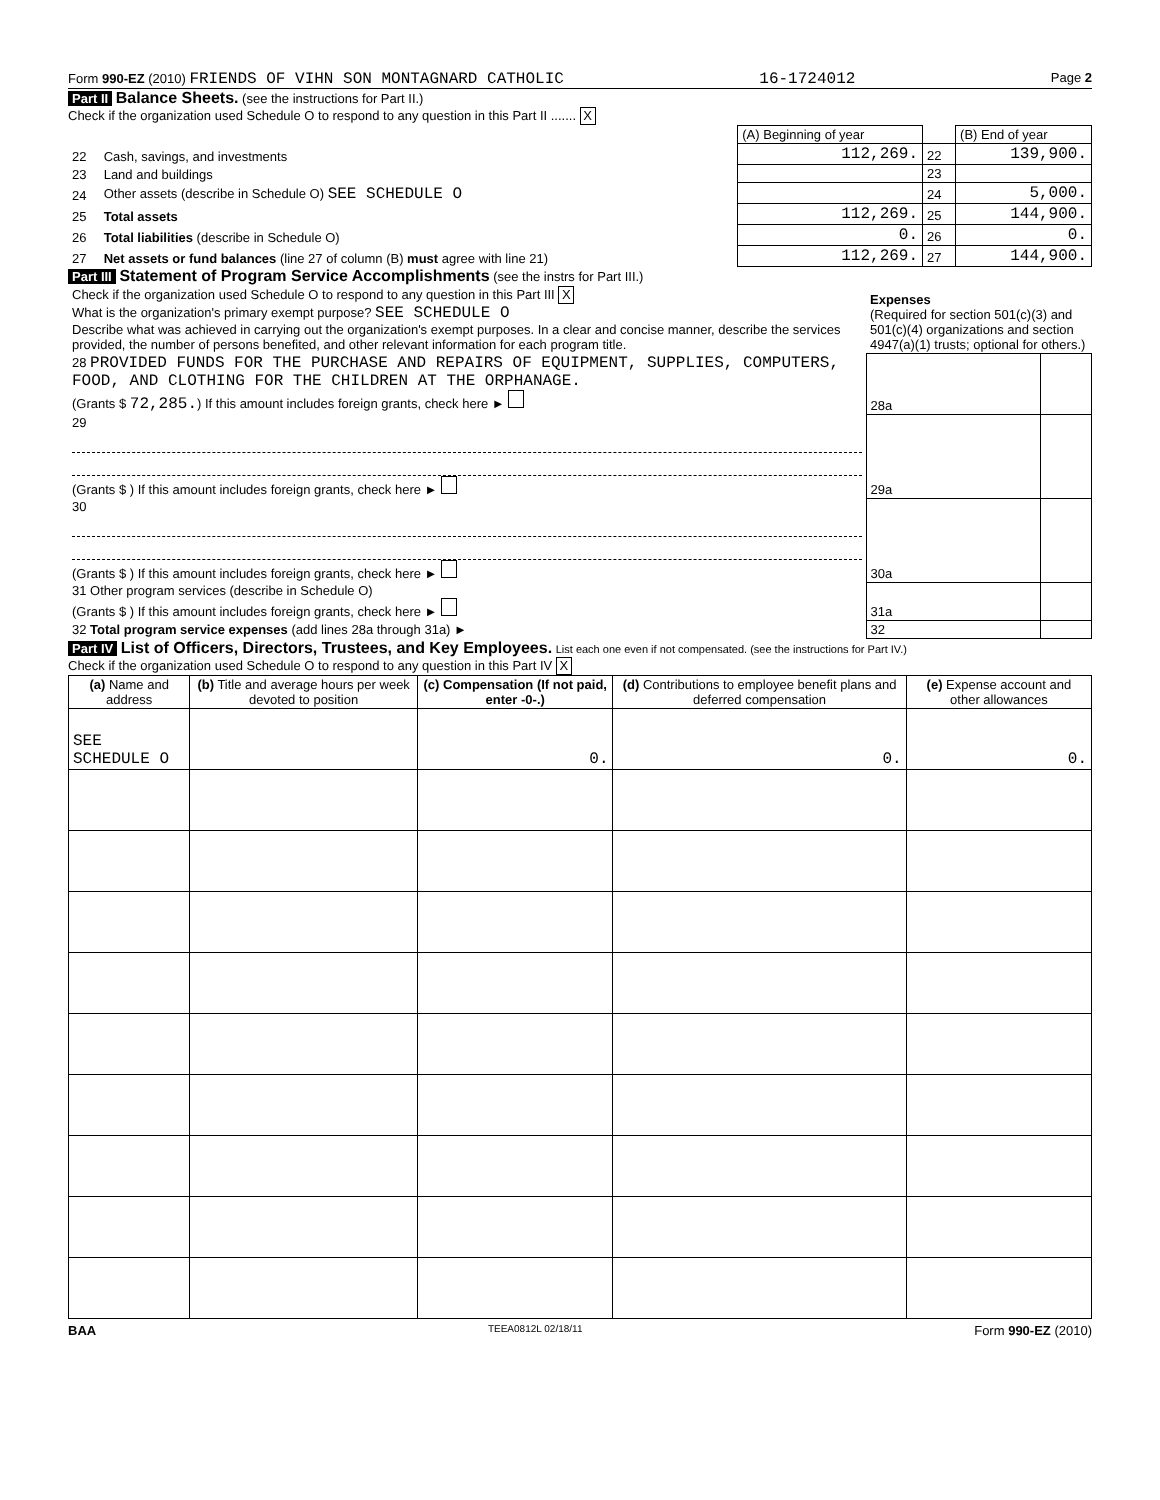Form 990-EZ (2010) FRIENDS OF VIHN SON MONTAGNARD CATHOLIC 16-1724012 Page 2
Part II Balance Sheets. (see the instructions for Part II.)
Check if the organization used Schedule O to respond to any question in this Part II ....... X
| | | (A) Beginning of year | | (B) End of year |
| 22 | Cash, savings, and investments | 112,269. | 22 | 139,900. |
| 23 | Land and buildings | | 23 | |
| 24 | Other assets (describe in Schedule O) SEE SCHEDULE O | | 24 | 5,000. |
| 25 | Total assets | 112,269. | 25 | 144,900. |
| 26 | Total liabilities (describe in Schedule O) | 0. | 26 | 0. |
| 27 | Net assets or fund balances (line 27 of column (B) must agree with line 21) | 112,269. | 27 | 144,900. |
Part III Statement of Program Service Accomplishments (see the instrs for Part III.)
| Check if the organization used Schedule O to respond to any question in this Part III X What is the organization's primary exempt purpose? SEE SCHEDULE O Describe what was achieved in carrying out the organization's exempt purposes. In a clear and concise manner, describe the services provided, the number of persons benefited, and other relevant information for each program title. | Expenses (Required for section 501(c)(3) and 501(c)(4) organizations and section 4947(a)(1) trusts; optional for others.) | |
| 28 PROVIDED FUNDS FOR THE PURCHASE AND REPAIRS OF EQUIPMENT, SUPPLIES, COMPUTERS, FOOD, AND CLOTHING FOR THE CHILDREN AT THE ORPHANAGE. (Grants $ 72,285. ) If this amount includes foreign grants, check here ► | 28a | |
| 29 (Grants $ ) If this amount includes foreign grants, check here ► | 29a | |
| 30 (Grants $ ) If this amount includes foreign grants, check here ► | 30a | |
| 31 Other program services (describe in Schedule O) (Grants $ ) If this amount includes foreign grants, check here ► | 31a | |
| 32 Total program service expenses (add lines 28a through 31a) ► | 32 | |
Part IV List of Officers, Directors, Trustees, and Key Employees. List each one even if not compensated. (see the instructions for Part IV.)
Check if the organization used Schedule O to respond to any question in this Part IV X
| (a) Name and address | (b) Title and average hours per week devoted to position | (c) Compensation (If not paid, enter -0-.) | (d) Contributions to employee benefit plans and deferred compensation | (e) Expense account and other allowances |
| --- | --- | --- | --- | --- |
| SEE SCHEDULE O | | 0. | 0. | 0. |
BAA TEEA0812L 02/18/11 Form 990-EZ (2010)